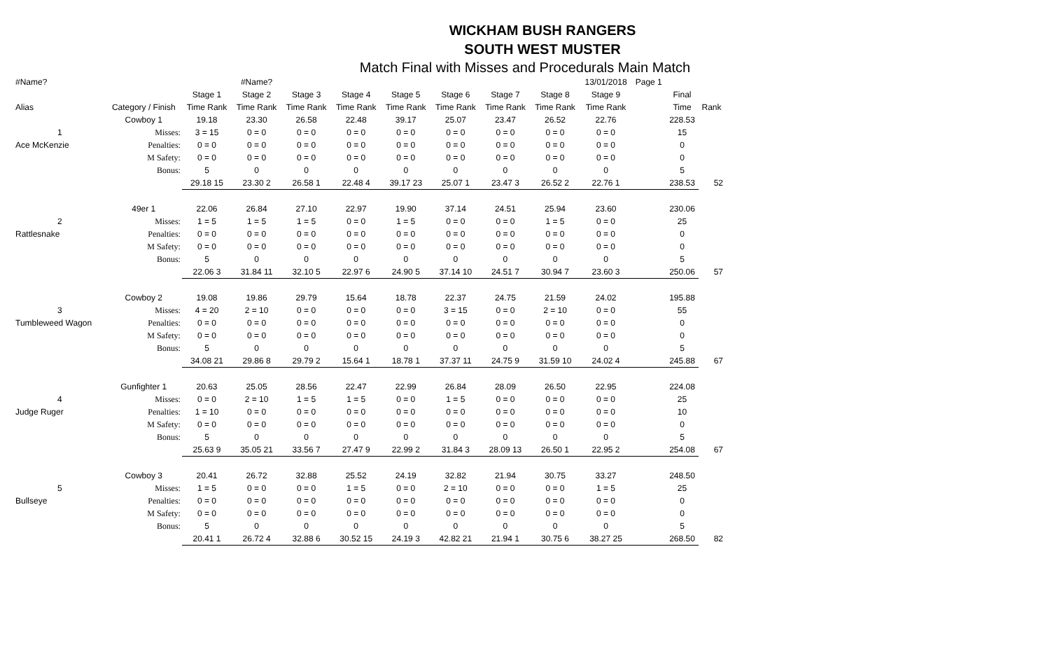WICKHAM BUSH RANGERS
SOUTH WEST MUSTER
Match Final with Misses and Procedurals Main Match
| #Name? | | | #Name? | | | | | | | 13/01/2018 | Page 1 | | |
| | | Stage 1 | Stage 2 | Stage 3 | Stage 4 | Stage 5 | Stage 6 | Stage 7 | Stage 8 | Stage 9 | | Final | |
| Alias | Category / Finish | Time Rank | Time Rank | Time Rank | Time Rank | Time Rank | Time Rank | Time Rank | Time Rank | Time Rank | | Time | Rank |
| | Cowboy 1 | 19.18 | 23.30 | 26.58 | 22.48 | 39.17 | 25.07 | 23.47 | 26.52 | 22.76 | | 228.53 | |
| 1 | Misses: | 3 = 15 | 0 = 0 | 0 = 0 | 0 = 0 | 0 = 0 | 0 = 0 | 0 = 0 | 0 = 0 | 0 = 0 | | 15 | |
| Ace McKenzie | Penalties: | 0 = 0 | 0 = 0 | 0 = 0 | 0 = 0 | 0 = 0 | 0 = 0 | 0 = 0 | 0 = 0 | 0 = 0 | | 0 | |
| | M Safety: | 0 = 0 | 0 = 0 | 0 = 0 | 0 = 0 | 0 = 0 | 0 = 0 | 0 = 0 | 0 = 0 | 0 = 0 | | 0 | |
| | Bonus: | 5 | 0 | 0 | 0 | 0 | 0 | 0 | 0 | 0 | | 5 | |
| | | 29.18 15 | 23.30 2 | 26.58 1 | 22.48 4 | 39.17 23 | 25.07 1 | 23.47 3 | 26.52 2 | 22.76 1 | | 238.53 | 52 |
| | 49er 1 | 22.06 | 26.84 | 27.10 | 22.97 | 19.90 | 37.14 | 24.51 | 25.94 | 23.60 | | 230.06 | |
| 2 | Misses: | 1 = 5 | 1 = 5 | 1 = 5 | 0 = 0 | 1 = 5 | 0 = 0 | 0 = 0 | 1 = 5 | 0 = 0 | | 25 | |
| Rattlesnake | Penalties: | 0 = 0 | 0 = 0 | 0 = 0 | 0 = 0 | 0 = 0 | 0 = 0 | 0 = 0 | 0 = 0 | 0 = 0 | | 0 | |
| | M Safety: | 0 = 0 | 0 = 0 | 0 = 0 | 0 = 0 | 0 = 0 | 0 = 0 | 0 = 0 | 0 = 0 | 0 = 0 | | 0 | |
| | Bonus: | 5 | 0 | 0 | 0 | 0 | 0 | 0 | 0 | 0 | | 5 | |
| | | 22.06 3 | 31.84 11 | 32.10 5 | 22.97 6 | 24.90 5 | 37.14 10 | 24.51 7 | 30.94 7 | 23.60 3 | | 250.06 | 57 |
| | Cowboy 2 | 19.08 | 19.86 | 29.79 | 15.64 | 18.78 | 22.37 | 24.75 | 21.59 | 24.02 | | 195.88 | |
| 3 | Misses: | 4 = 20 | 2 = 10 | 0 = 0 | 0 = 0 | 0 = 0 | 3 = 15 | 0 = 0 | 2 = 10 | 0 = 0 | | 55 | |
| Tumbleweed Wagon | Penalties: | 0 = 0 | 0 = 0 | 0 = 0 | 0 = 0 | 0 = 0 | 0 = 0 | 0 = 0 | 0 = 0 | 0 = 0 | | 0 | |
| | M Safety: | 0 = 0 | 0 = 0 | 0 = 0 | 0 = 0 | 0 = 0 | 0 = 0 | 0 = 0 | 0 = 0 | 0 = 0 | | 0 | |
| | Bonus: | 5 | 0 | 0 | 0 | 0 | 0 | 0 | 0 | 0 | | 5 | |
| | | 34.08 21 | 29.86 8 | 29.79 2 | 15.64 1 | 18.78 1 | 37.37 11 | 24.75 9 | 31.59 10 | 24.02 4 | | 245.88 | 67 |
| | Gunfighter 1 | 20.63 | 25.05 | 28.56 | 22.47 | 22.99 | 26.84 | 28.09 | 26.50 | 22.95 | | 224.08 | |
| 4 | Misses: | 0 = 0 | 2 = 10 | 1 = 5 | 1 = 5 | 0 = 0 | 1 = 5 | 0 = 0 | 0 = 0 | 0 = 0 | | 25 | |
| Judge Ruger | Penalties: | 1 = 10 | 0 = 0 | 0 = 0 | 0 = 0 | 0 = 0 | 0 = 0 | 0 = 0 | 0 = 0 | 0 = 0 | | 10 | |
| | M Safety: | 0 = 0 | 0 = 0 | 0 = 0 | 0 = 0 | 0 = 0 | 0 = 0 | 0 = 0 | 0 = 0 | 0 = 0 | | 0 | |
| | Bonus: | 5 | 0 | 0 | 0 | 0 | 0 | 0 | 0 | 0 | | 5 | |
| | | 25.63 9 | 35.05 21 | 33.56 7 | 27.47 9 | 22.99 2 | 31.84 3 | 28.09 13 | 26.50 1 | 22.95 2 | | 254.08 | 67 |
| | Cowboy 3 | 20.41 | 26.72 | 32.88 | 25.52 | 24.19 | 32.82 | 21.94 | 30.75 | 33.27 | | 248.50 | |
| 5 | Misses: | 1 = 5 | 0 = 0 | 0 = 0 | 1 = 5 | 0 = 0 | 2 = 10 | 0 = 0 | 0 = 0 | 1 = 5 | | 25 | |
| Bullseye | Penalties: | 0 = 0 | 0 = 0 | 0 = 0 | 0 = 0 | 0 = 0 | 0 = 0 | 0 = 0 | 0 = 0 | 0 = 0 | | 0 | |
| | M Safety: | 0 = 0 | 0 = 0 | 0 = 0 | 0 = 0 | 0 = 0 | 0 = 0 | 0 = 0 | 0 = 0 | 0 = 0 | | 0 | |
| | Bonus: | 5 | 0 | 0 | 0 | 0 | 0 | 0 | 0 | 0 | | 5 | |
| | | 20.41 1 | 26.72 4 | 32.88 6 | 30.52 15 | 24.19 3 | 42.82 21 | 21.94 1 | 30.75 6 | 38.27 25 | | 268.50 | 82 |